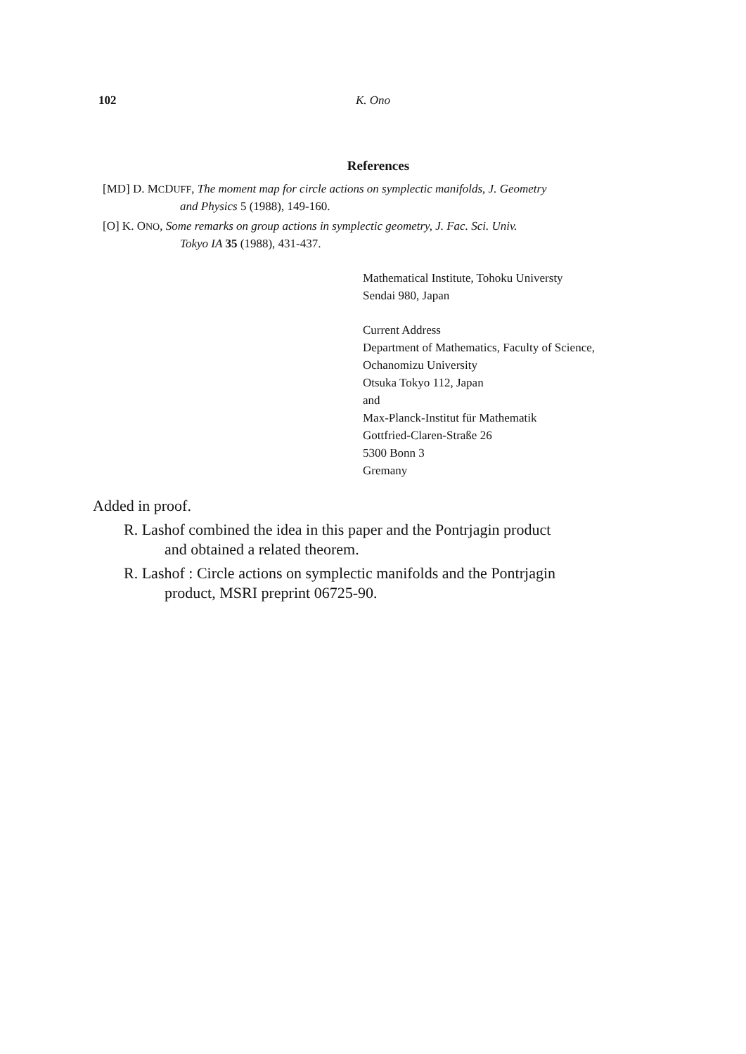102 K. Ono
References
[MD] D. MCDUFF, The moment map for circle actions on symplectic manifolds, J. Geometry
and Physics 5 (1988), 149-160.
[O] K. ONO, Some remarks on group actions in symplectic geometry, J. Fac. Sci. Univ.
Tokyo IA 35 (1988), 431-437.
Mathematical Institute, Tohoku Universty
Sendai 980, Japan
Current Address
Department of Mathematics, Faculty of Science,
Ochanomizu University
Otsuka Tokyo 112, Japan
and
Max-Planck-Institut für Mathematik
Gottfried-Claren-Straße 26
5300 Bonn 3
Gremany
Added in proof.
R. Lashof combined the idea in this paper and the Pontrjagin product
and obtained a related theorem.
R. Lashof : Circle actions on symplectic manifolds and the Pontrjagin
product, MSRI preprint 06725-90.